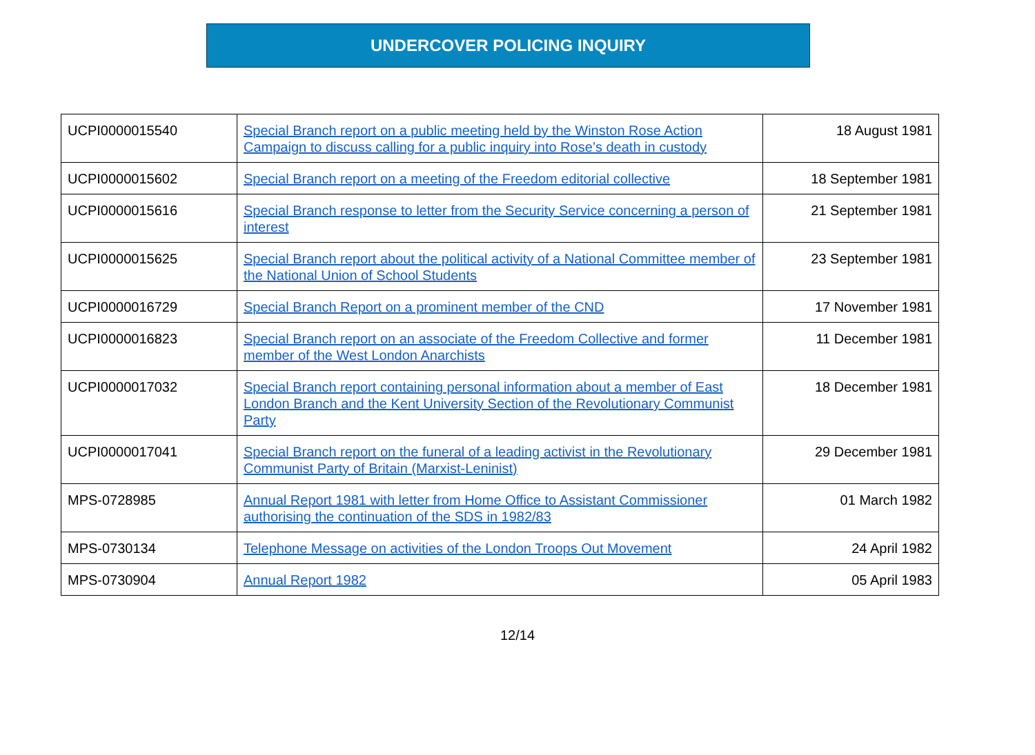UNDERCOVER POLICING INQUIRY
| UCPI0000015540 | Special Branch report on a public meeting held by the Winston Rose Action Campaign to discuss calling for a public inquiry into Rose’s death in custody | 18 August 1981 |
| UCPI0000015602 | Special Branch report on a meeting of the Freedom editorial collective | 18 September 1981 |
| UCPI0000015616 | Special Branch response to letter from the Security Service concerning a person of interest | 21 September 1981 |
| UCPI0000015625 | Special Branch report about the political activity of a National Committee member of the National Union of School Students | 23 September 1981 |
| UCPI0000016729 | Special Branch Report on a prominent member of the CND | 17 November 1981 |
| UCPI0000016823 | Special Branch report on an associate of the Freedom Collective and former member of the West London Anarchists | 11 December 1981 |
| UCPI0000017032 | Special Branch report containing personal information about a member of East London Branch and the Kent University Section of the Revolutionary Communist Party | 18 December 1981 |
| UCPI0000017041 | Special Branch report on the funeral of a leading activist in the Revolutionary Communist Party of Britain (Marxist-Leninist) | 29 December 1981 |
| MPS-0728985 | Annual Report 1981 with letter from Home Office to Assistant Commissioner authorising the continuation of the SDS in 1982/83 | 01 March 1982 |
| MPS-0730134 | Telephone Message on activities of the London Troops Out Movement | 24 April 1982 |
| MPS-0730904 | Annual Report 1982 | 05 April 1983 |
12/14